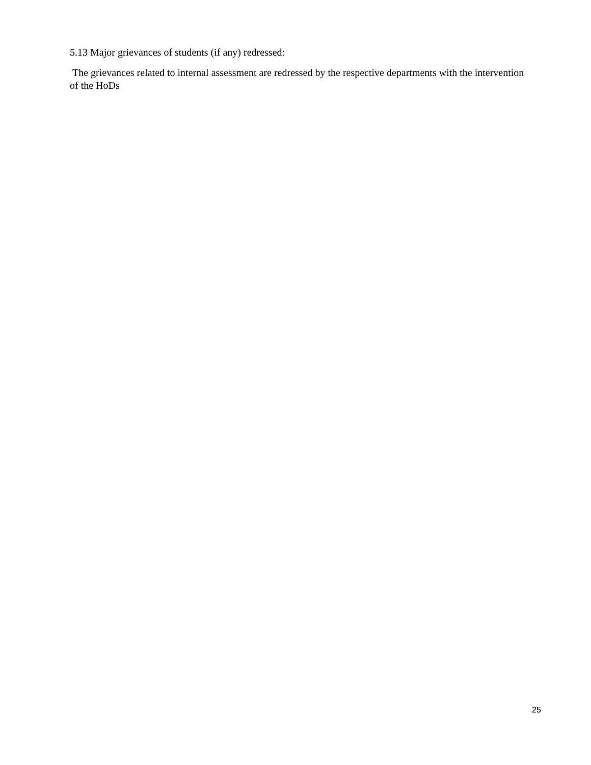5.13 Major grievances of students (if any) redressed:
The grievances related to internal assessment are redressed by the respective departments with the intervention of the HoDs
25